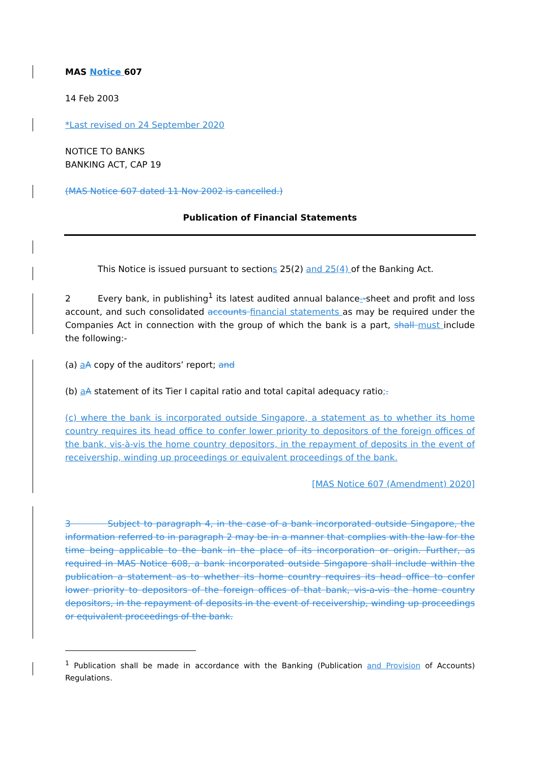MAS Notice 607
14 Feb 2003
*Last revised on 24 September 2020
NOTICE TO BANKS
BANKING ACT, CAP 19
(MAS Notice 607 dated 11 Nov 2002 is cancelled.)
Publication of Financial Statements
This Notice is issued pursuant to sections 25(2) and 25(4) of the Banking Act.
2 Every bank, in publishing<sup>1</sup> its latest audited annual balance--sheet and profit and loss account, and such consolidated accounts financial statements as may be required under the Companies Act in connection with the group of which the bank is a part, shall must include the following:-
(a) aA copy of the auditors’ report; and
(b) aA statement of its Tier I capital ratio and total capital adequacy ratio;.
(c) where the bank is incorporated outside Singapore, a statement as to whether its home country requires its head office to confer lower priority to depositors of the foreign offices of the bank, vis-à-vis the home country depositors, in the repayment of deposits in the event of receivership, winding up proceedings or equivalent proceedings of the bank.
[MAS Notice 607 (Amendment) 2020]
3 Subject to paragraph 4, in the case of a bank incorporated outside Singapore, the information referred to in paragraph 2 may be in a manner that complies with the law for the time being applicable to the bank in the place of its incorporation or origin. Further, as required in MAS Notice 608, a bank incorporated outside Singapore shall include within the publication a statement as to whether its home country requires its head office to confer lower priority to depositors of the foreign offices of that bank, vis-a-vis the home country depositors, in the repayment of deposits in the event of receivership, winding up proceedings or equivalent proceedings of the bank.
<sup>1</sup> Publication shall be made in accordance with the Banking (Publication and Provision of Accounts) Regulations.